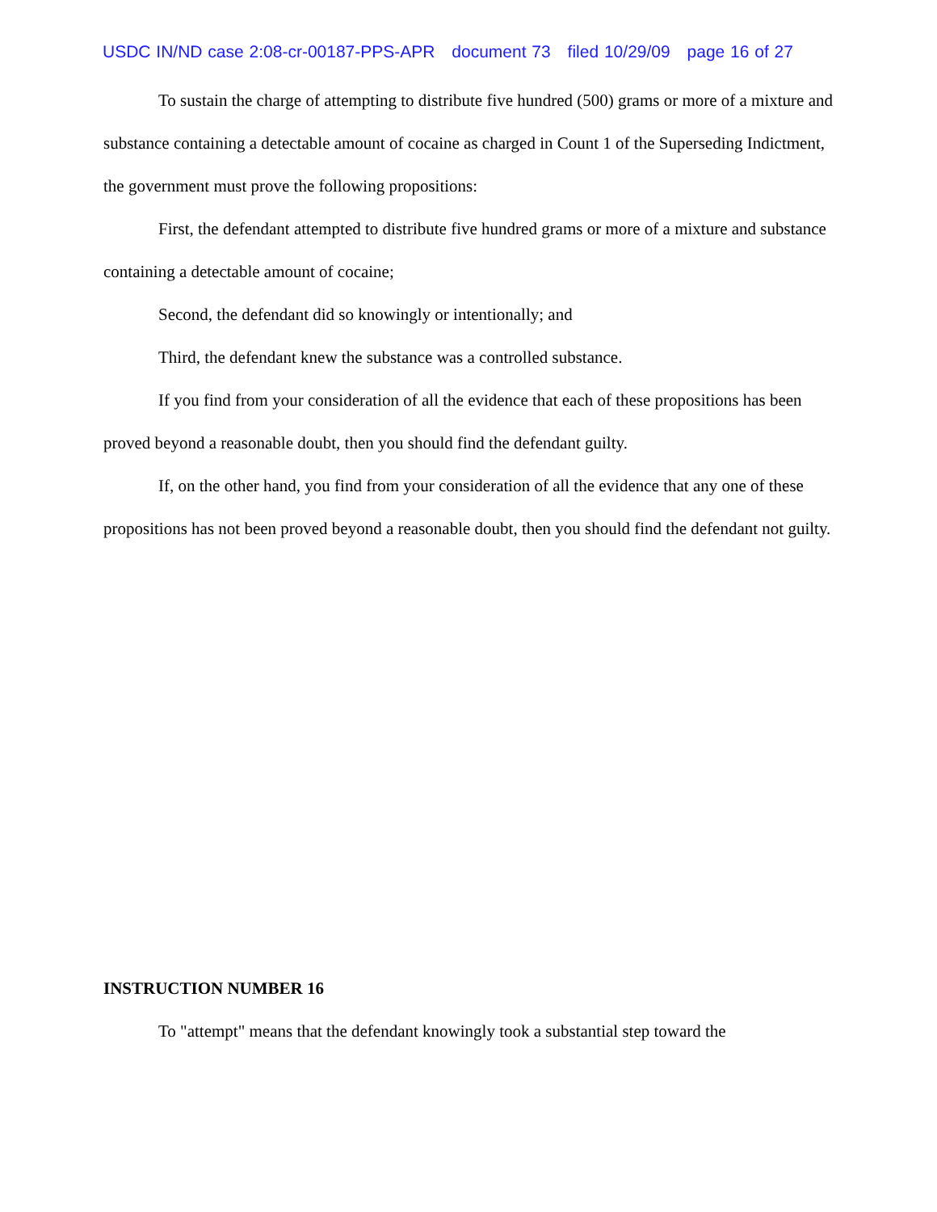USDC IN/ND case 2:08-cr-00187-PPS-APR document 73 filed 10/29/09 page 16 of 27
To sustain the charge of attempting to distribute five hundred (500) grams or more of a mixture and substance containing a detectable amount of cocaine as charged in Count 1 of the Superseding Indictment, the government must prove the following propositions:
First, the defendant attempted to distribute five hundred grams or more of a mixture and substance containing a detectable amount of cocaine;
Second, the defendant did so knowingly or intentionally; and
Third, the defendant knew the substance was a controlled substance.
If you find from your consideration of all the evidence that each of these propositions has been proved beyond a reasonable doubt, then you should find the defendant guilty.
If, on the other hand, you find from your consideration of all the evidence that any one of these propositions has not been proved beyond a reasonable doubt, then you should find the defendant not guilty.
INSTRUCTION NUMBER 16
To "attempt" means that the defendant knowingly took a substantial step toward the